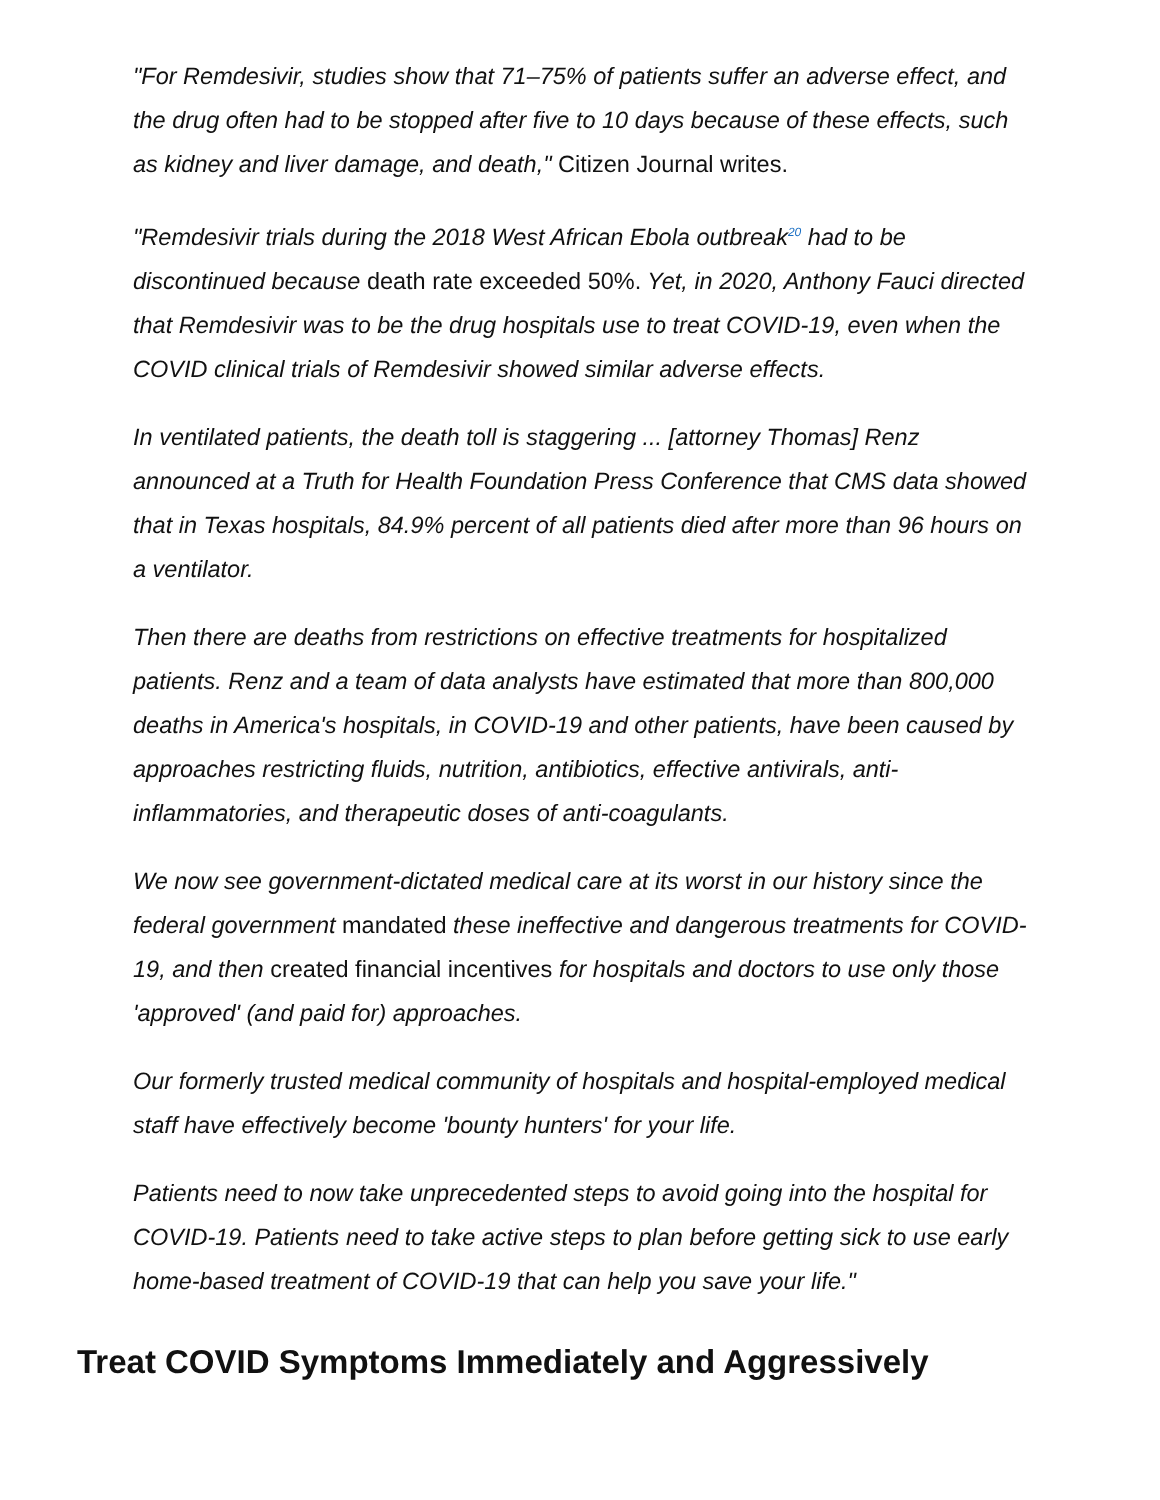"For Remdesivir, studies show that 71–75% of patients suffer an adverse effect, and the drug often had to be stopped after five to 10 days because of these effects, such as kidney and liver damage, and death," Citizen Journal writes.
"Remdesivir trials during the 2018 West African Ebola outbreak<sup>20</sup> had to be discontinued because death rate exceeded 50%. Yet, in 2020, Anthony Fauci directed that Remdesivir was to be the drug hospitals use to treat COVID-19, even when the COVID clinical trials of Remdesivir showed similar adverse effects.
In ventilated patients, the death toll is staggering ... [attorney Thomas] Renz announced at a Truth for Health Foundation Press Conference that CMS data showed that in Texas hospitals, 84.9% percent of all patients died after more than 96 hours on a ventilator.
Then there are deaths from restrictions on effective treatments for hospitalized patients. Renz and a team of data analysts have estimated that more than 800,000 deaths in America's hospitals, in COVID-19 and other patients, have been caused by approaches restricting fluids, nutrition, antibiotics, effective antivirals, anti-inflammatories, and therapeutic doses of anti-coagulants.
We now see government-dictated medical care at its worst in our history since the federal government mandated these ineffective and dangerous treatments for COVID-19, and then created financial incentives for hospitals and doctors to use only those 'approved' (and paid for) approaches.
Our formerly trusted medical community of hospitals and hospital-employed medical staff have effectively become 'bounty hunters' for your life.
Patients need to now take unprecedented steps to avoid going into the hospital for COVID-19. Patients need to take active steps to plan before getting sick to use early home-based treatment of COVID-19 that can help you save your life."
Treat COVID Symptoms Immediately and Aggressively